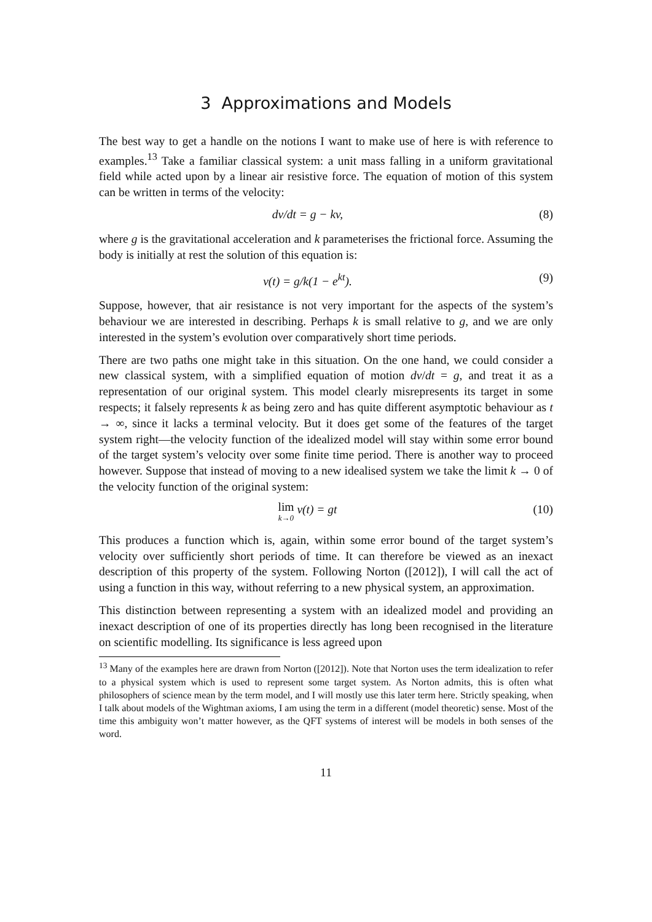3 Approximations and Models
The best way to get a handle on the notions I want to make use of here is with reference to examples.<sup>13</sup> Take a familiar classical system: a unit mass falling in a uniform gravitational field while acted upon by a linear air resistive force. The equation of motion of this system can be written in terms of the velocity:
dv/dt = g − kv, (8)
where g is the gravitational acceleration and k parameterises the frictional force. Assuming the body is initially at rest the solution of this equation is:
v(t) = g/k(1 − e<sup>kt</sup>). (9)
Suppose, however, that air resistance is not very important for the aspects of the system’s behaviour we are interested in describing. Perhaps k is small relative to g, and we are only interested in the system’s evolution over comparatively short time periods.
There are two paths one might take in this situation. On the one hand, we could consider a new classical system, with a simplified equation of motion dv/dt = g, and treat it as a representation of our original system. This model clearly misrepresents its target in some respects; it falsely represents k as being zero and has quite different asymptotic behaviour as t → ∞, since it lacks a terminal velocity. But it does get some of the features of the target system right—the velocity function of the idealized model will stay within some error bound of the target system’s velocity over some finite time period. There is another way to proceed however. Suppose that instead of moving to a new idealised system we take the limit k → 0 of the velocity function of the original system:
lim k→0 v(t) = gt (10)
This produces a function which is, again, within some error bound of the target system’s velocity over sufficiently short periods of time. It can therefore be viewed as an inexact description of this property of the system. Following Norton ([2012]), I will call the act of using a function in this way, without referring to a new physical system, an approximation.
This distinction between representing a system with an idealized model and providing an inexact description of one of its properties directly has long been recognised in the literature on scientific modelling. Its significance is less agreed upon
<sup>13</sup> Many of the examples here are drawn from Norton ([2012]). Note that Norton uses the term idealization to refer to a physical system which is used to represent some target system. As Norton admits, this is often what philosophers of science mean by the term model, and I will mostly use this later term here. Strictly speaking, when I talk about models of the Wightman axioms, I am using the term in a different (model theoretic) sense. Most of the time this ambiguity won’t matter however, as the QFT systems of interest will be models in both senses of the word.
11